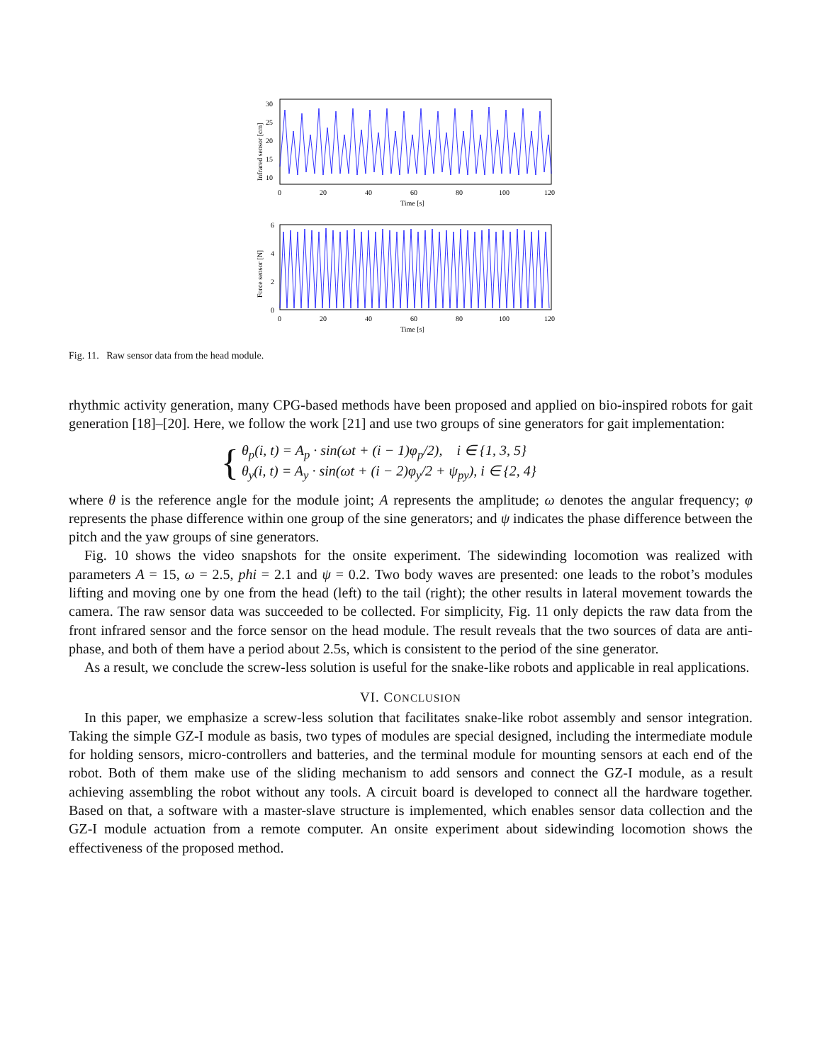30
25
20
15
10
0
20
40
60
80
100
120
Time [s]
Infrared sensor [cm]
6
4
2
0
0
20
40
60
80
100
120
Time [s]
Force sensor [N]
Fig. 11. Raw sensor data from the head module.
rhythmic activity generation, many CPG-based methods have been proposed and applied on bio-inspired robots for gait generation [18]–[20]. Here, we follow the work [21] and use two groups of sine generators for gait implementation:
{
θ<sub>p</sub>(i, t) = A<sub>p</sub> · sin(ωt + (i − 1)φ<sub>p</sub>/2), i ∈ {1, 3, 5}
θ<sub>y</sub>(i, t) = A<sub>y</sub> · sin(ωt + (i − 2)φ<sub>y</sub>/2 + ψ<sub>py</sub>), i ∈ {2, 4}
where θ is the reference angle for the module joint; A represents the amplitude; ω denotes the angular frequency; φ represents the phase difference within one group of the sine generators; and ψ indicates the phase difference between the pitch and the yaw groups of sine generators.
Fig. 10 shows the video snapshots for the onsite experiment. The sidewinding locomotion was realized with parameters A = 15, ω = 2.5, phi = 2.1 and ψ = 0.2. Two body waves are presented: one leads to the robot’s modules lifting and moving one by one from the head (left) to the tail (right); the other results in lateral movement towards the camera. The raw sensor data was succeeded to be collected. For simplicity, Fig. 11 only depicts the raw data from the front infrared sensor and the force sensor on the head module. The result reveals that the two sources of data are anti-phase, and both of them have a period about 2.5s, which is consistent to the period of the sine generator.
As a result, we conclude the screw-less solution is useful for the snake-like robots and applicable in real applications.
VI. CONCLUSION
In this paper, we emphasize a screw-less solution that facilitates snake-like robot assembly and sensor integration. Taking the simple GZ-I module as basis, two types of modules are special designed, including the intermediate module for holding sensors, micro-controllers and batteries, and the terminal module for mounting sensors at each end of the robot. Both of them make use of the sliding mechanism to add sensors and connect the GZ-I module, as a result achieving assembling the robot without any tools. A circuit board is developed to connect all the hardware together. Based on that, a software with a master-slave structure is implemented, which enables sensor data collection and the GZ-I module actuation from a remote computer. An onsite experiment about sidewinding locomotion shows the effectiveness of the proposed method.